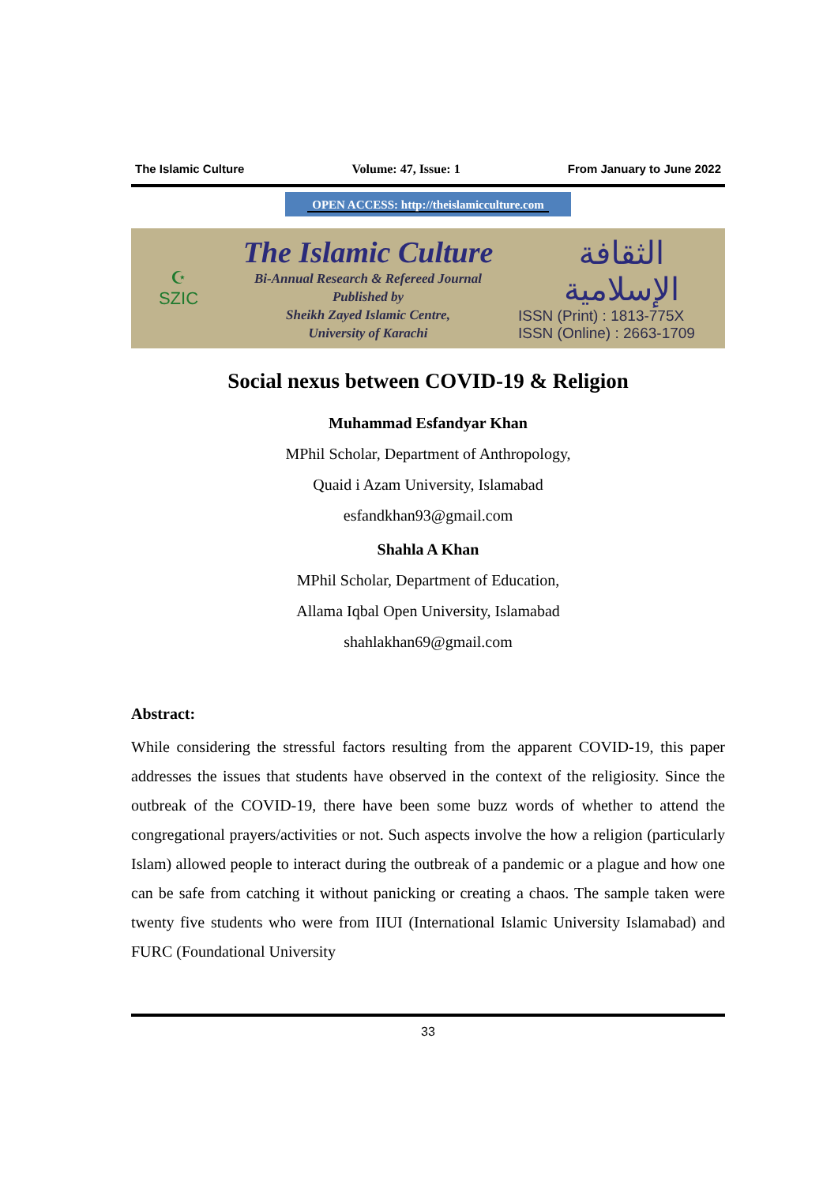The Islamic Culture Volume: 47, Issue: 1 From January to June 2022
OPEN ACCESS: http://theislamicculture.com
☪
SZIC
The Islamic Culture
Bi-Annual Research & Refereed Journal
Published by
Sheikh Zayed Islamic Centre,
University of Karachi
الثقافة الإسلامية
ISSN (Print) : 1813-775X
ISSN (Online) : 2663-1709
Social nexus between COVID-19 & Religion
Muhammad Esfandyar Khan
MPhil Scholar, Department of Anthropology,
Quaid i Azam University, Islamabad
esfandkhan93@gmail.com
Shahla A Khan
MPhil Scholar, Department of Education,
Allama Iqbal Open University, Islamabad
shahlakhan69@gmail.com
Abstract:
While considering the stressful factors resulting from the apparent COVID-19, this paper addresses the issues that students have observed in the context of the religiosity. Since the outbreak of the COVID-19, there have been some buzz words of whether to attend the congregational prayers/activities or not. Such aspects involve the how a religion (particularly Islam) allowed people to interact during the outbreak of a pandemic or a plague and how one can be safe from catching it without panicking or creating a chaos. The sample taken were twenty five students who were from IIUI (International Islamic University Islamabad) and FURC (Foundational University
33